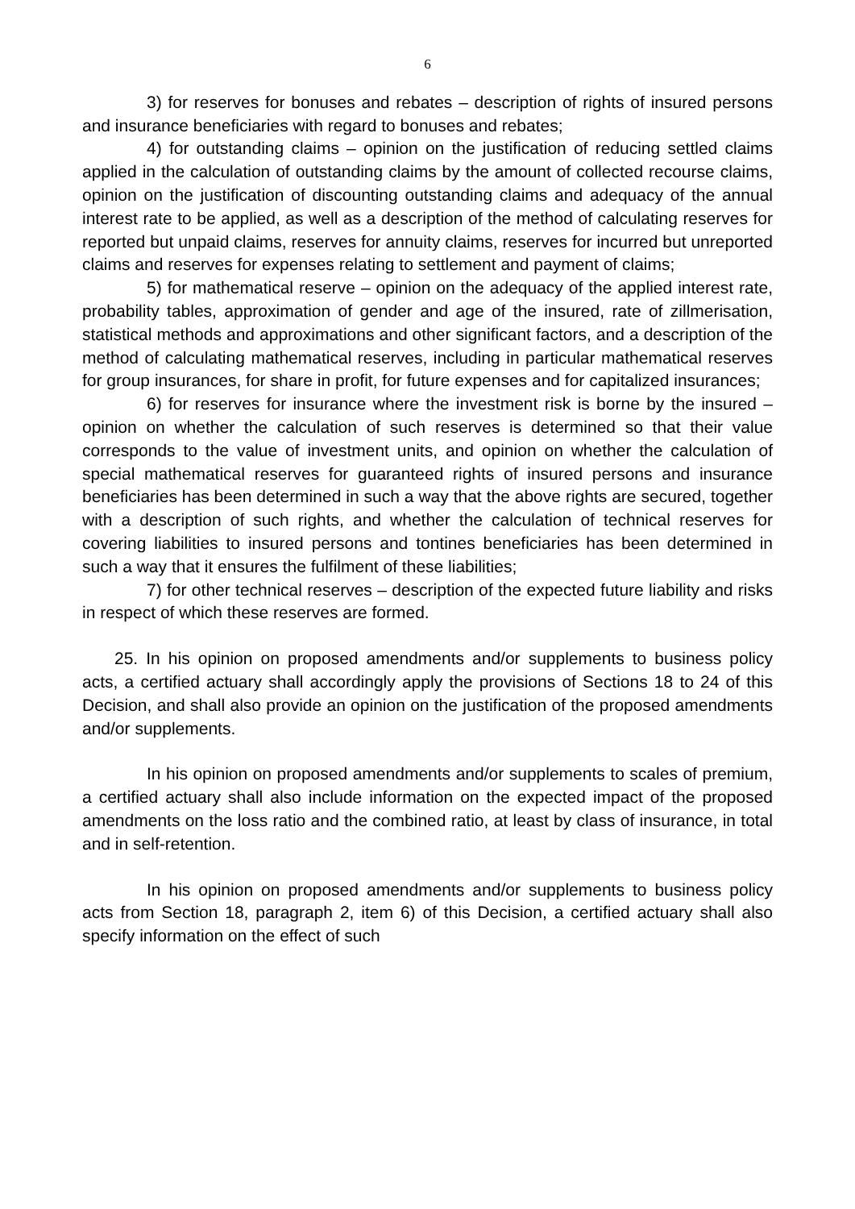6
3) for reserves for bonuses and rebates – description of rights of insured persons and insurance beneficiaries with regard to bonuses and rebates;
4) for outstanding claims – opinion on the justification of reducing settled claims applied in the calculation of outstanding claims by the amount of collected recourse claims, opinion on the justification of discounting outstanding claims and adequacy of the annual interest rate to be applied, as well as a description of the method of calculating reserves for reported but unpaid claims, reserves for annuity claims, reserves for incurred but unreported claims and reserves for expenses relating to settlement and payment of claims;
5) for mathematical reserve – opinion on the adequacy of the applied interest rate, probability tables, approximation of gender and age of the insured, rate of zillmerisation, statistical methods and approximations and other significant factors, and a description of the method of calculating mathematical reserves, including in particular mathematical reserves for group insurances, for share in profit, for future expenses and for capitalized insurances;
6) for reserves for insurance where the investment risk is borne by the insured – opinion on whether the calculation of such reserves is determined so that their value corresponds to the value of investment units, and opinion on whether the calculation of special mathematical reserves for guaranteed rights of insured persons and insurance beneficiaries has been determined in such a way that the above rights are secured, together with a description of such rights, and whether the calculation of technical reserves for covering liabilities to insured persons and tontines beneficiaries has been determined in such a way that it ensures the fulfilment of these liabilities;
7) for other technical reserves – description of the expected future liability and risks in respect of which these reserves are formed.
25. In his opinion on proposed amendments and/or supplements to business policy acts, a certified actuary shall accordingly apply the provisions of Sections 18 to 24 of this Decision, and shall also provide an opinion on the justification of the proposed amendments and/or supplements.
In his opinion on proposed amendments and/or supplements to scales of premium, a certified actuary shall also include information on the expected impact of the proposed amendments on the loss ratio and the combined ratio, at least by class of insurance, in total and in self-retention.
In his opinion on proposed amendments and/or supplements to business policy acts from Section 18, paragraph 2, item 6) of this Decision, a certified actuary shall also specify information on the effect of such